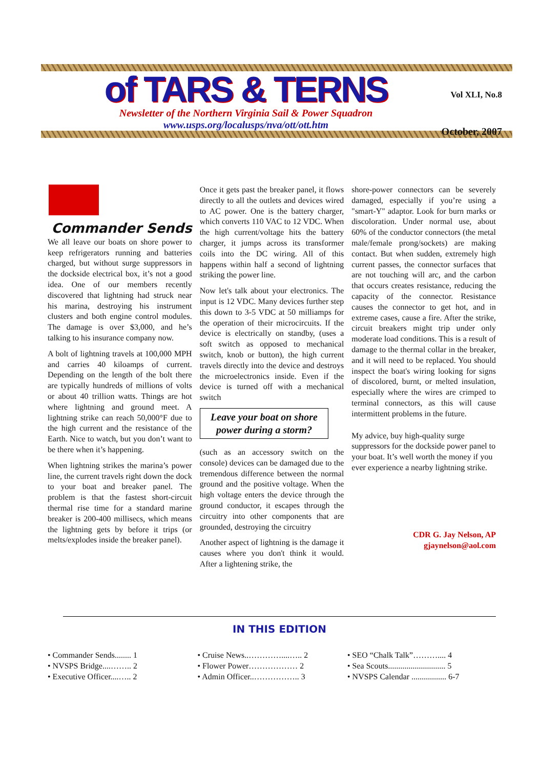Vol XLI, No.8
of TARS & TERNS
Newsletter of the Northern Virginia Sail & Power Squadron
October, 2007
www.usps.org/localusps/nva/ott/ott.htm
Commander Sends
We all leave our boats on shore power to keep refrigerators running and batteries charged, but without surge suppressors in the dockside electrical box, it’s not a good idea. One of our members recently discovered that lightning had struck near his marina, destroying his instrument clusters and both engine control modules. The damage is over $3,000, and he’s talking to his insurance company now.
A bolt of lightning travels at 100,000 MPH and carries 40 kiloamps of current. Depending on the length of the bolt there are typically hundreds of millions of volts or about 40 trillion watts. Things are hot where lightning and ground meet. A lightning strike can reach 50,000°F due to the high current and the resistance of the Earth. Nice to watch, but you don’t want to be there when it’s happening.
When lightning strikes the marina’s power line, the current travels right down the dock to your boat and breaker panel. The problem is that the fastest short-circuit thermal rise time for a standard marine breaker is 200-400 millisecs, which means the lightning gets by before it trips (or melts/explodes inside the breaker panel).
Once it gets past the breaker panel, it flows directly to all the outlets and devices wired to AC power. One is the battery charger, which converts 110 VAC to 12 VDC. When the high current/voltage hits the battery charger, it jumps across its transformer coils into the DC wiring. All of this happens within half a second of lightning striking the power line.
Now let's talk about your electronics. The input is 12 VDC. Many devices further step this down to 3-5 VDC at 50 milliamps for the operation of their microcircuits. If the device is electrically on standby, (uses a soft switch as opposed to mechanical switch, knob or button), the high current travels directly into the device and destroys the microelectronics inside. Even if the device is turned off with a mechanical switch
Leave your boat on shore power during a storm?
(such as an accessory switch on the console) devices can be damaged due to the tremendous difference between the normal ground and the positive voltage. When the high voltage enters the device through the ground conductor, it escapes through the circuitry into other components that are grounded, destroying the circuitry
Another aspect of lightning is the damage it causes where you don't think it would. After a lightening strike, the
shore-power connectors can be severely damaged, especially if you’re using a "smart-Y" adaptor. Look for burn marks or discoloration. Under normal use, about 60% of the conductor connectors (the metal male/female prong/sockets) are making contact. But when sudden, extremely high current passes, the connector surfaces that are not touching will arc, and the carbon that occurs creates resistance, reducing the capacity of the connector. Resistance causes the connector to get hot, and in extreme cases, cause a fire. After the strike, circuit breakers might trip under only moderate load conditions. This is a result of damage to the thermal collar in the breaker, and it will need to be replaced. You should inspect the boat's wiring looking for signs of discolored, burnt, or melted insulation, especially where the wires are crimped to terminal connectors, as this will cause intermittent problems in the future.
My advice, buy high-quality surge suppressors for the dockside power panel to your boat. It’s well worth the money if you ever experience a nearby lightning strike.
CDR G. Jay Nelson, AP
gjaynelson@aol.com
IN THIS EDITION
• Commander Sends........ 1
• NVSPS Bridge....…….. 2
• Executive Officer....….. 2
• Cruise News..…………....….. 2
• Flower Power……………… 2
• Admin Officer..…………….. 3
• SEO “Chalk Talk”……….... 4
• Sea Scouts............................ 5
• NVSPS Calendar ................. 6-7